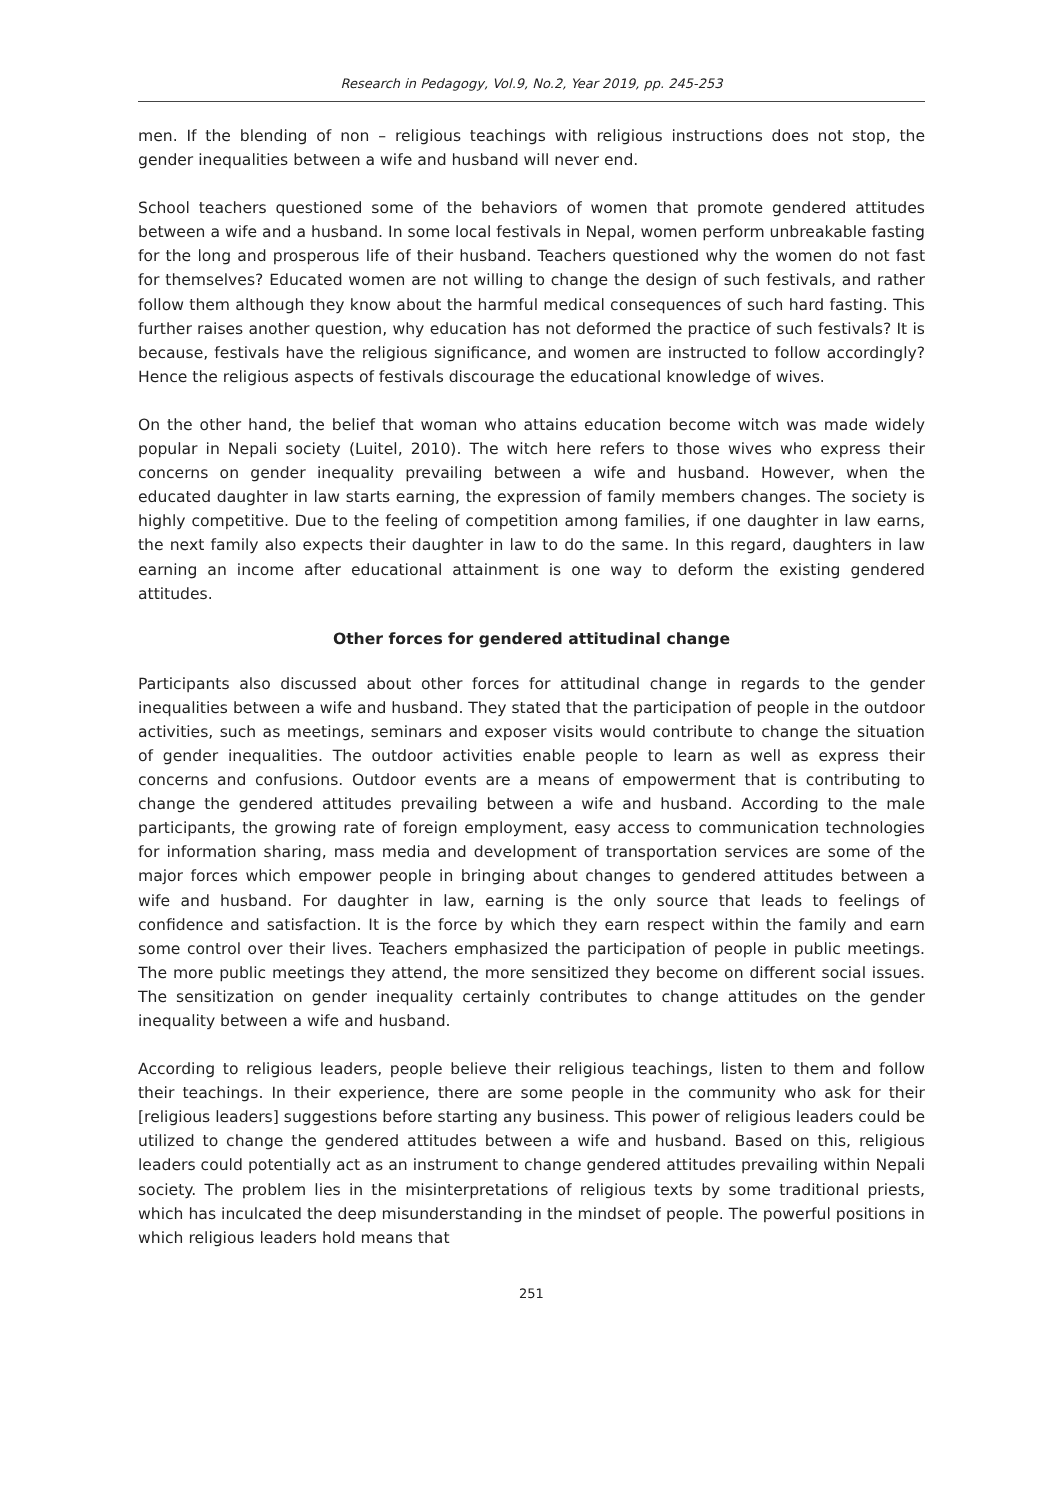Research in Pedagogy, Vol.9, No.2, Year 2019, pp. 245-253
men. If the blending of non – religious teachings with religious instructions does not stop, the gender inequalities between a wife and husband will never end.
School teachers questioned some of the behaviors of women that promote gendered attitudes between a wife and a husband. In some local festivals in Nepal, women perform unbreakable fasting for the long and prosperous life of their husband. Teachers questioned why the women do not fast for themselves? Educated women are not willing to change the design of such festivals, and rather follow them although they know about the harmful medical consequences of such hard fasting. This further raises another question, why education has not deformed the practice of such festivals? It is because, festivals have the religious significance, and women are instructed to follow accordingly? Hence the religious aspects of festivals discourage the educational knowledge of wives.
On the other hand, the belief that woman who attains education become witch was made widely popular in Nepali society (Luitel, 2010). The witch here refers to those wives who express their concerns on gender inequality prevailing between a wife and husband. However, when the educated daughter in law starts earning, the expression of family members changes. The society is highly competitive. Due to the feeling of competition among families, if one daughter in law earns, the next family also expects their daughter in law to do the same. In this regard, daughters in law earning an income after educational attainment is one way to deform the existing gendered attitudes.
Other forces for gendered attitudinal change
Participants also discussed about other forces for attitudinal change in regards to the gender inequalities between a wife and husband. They stated that the participation of people in the outdoor activities, such as meetings, seminars and exposer visits would contribute to change the situation of gender inequalities. The outdoor activities enable people to learn as well as express their concerns and confusions. Outdoor events are a means of empowerment that is contributing to change the gendered attitudes prevailing between a wife and husband. According to the male participants, the growing rate of foreign employment, easy access to communication technologies for information sharing, mass media and development of transportation services are some of the major forces which empower people in bringing about changes to gendered attitudes between a wife and husband. For daughter in law, earning is the only source that leads to feelings of confidence and satisfaction. It is the force by which they earn respect within the family and earn some control over their lives. Teachers emphasized the participation of people in public meetings. The more public meetings they attend, the more sensitized they become on different social issues. The sensitization on gender inequality certainly contributes to change attitudes on the gender inequality between a wife and husband.
According to religious leaders, people believe their religious teachings, listen to them and follow their teachings. In their experience, there are some people in the community who ask for their [religious leaders] suggestions before starting any business. This power of religious leaders could be utilized to change the gendered attitudes between a wife and husband. Based on this, religious leaders could potentially act as an instrument to change gendered attitudes prevailing within Nepali society. The problem lies in the misinterpretations of religious texts by some traditional priests, which has inculcated the deep misunderstanding in the mindset of people. The powerful positions in which religious leaders hold means that
251